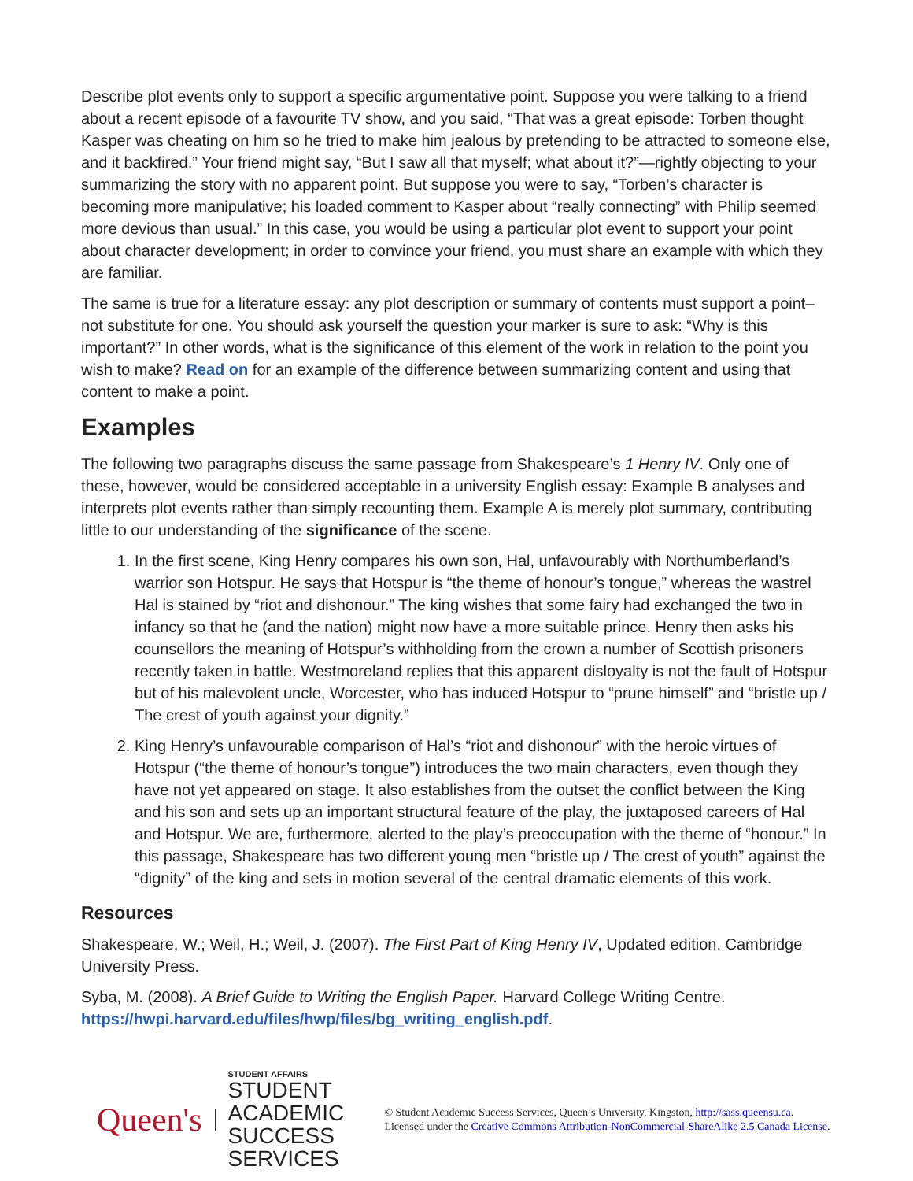Describe plot events only to support a specific argumentative point. Suppose you were talking to a friend about a recent episode of a favourite TV show, and you said, “That was a great episode: Torben thought Kasper was cheating on him so he tried to make him jealous by pretending to be attracted to someone else, and it backfired.” Your friend might say, “But I saw all that myself; what about it?”—rightly objecting to your summarizing the story with no apparent point. But suppose you were to say, “Torben’s character is becoming more manipulative; his loaded comment to Kasper about “really connecting” with Philip seemed more devious than usual.” In this case, you would be using a particular plot event to support your point about character development; in order to convince your friend, you must share an example with which they are familiar.
The same is true for a literature essay: any plot description or summary of contents must support a point–not substitute for one. You should ask yourself the question your marker is sure to ask: “Why is this important?” In other words, what is the significance of this element of the work in relation to the point you wish to make? Read on for an example of the difference between summarizing content and using that content to make a point.
Examples
The following two paragraphs discuss the same passage from Shakespeare’s 1 Henry IV. Only one of these, however, would be considered acceptable in a university English essay: Example B analyses and interprets plot events rather than simply recounting them. Example A is merely plot summary, contributing little to our understanding of the significance of the scene.
1. In the first scene, King Henry compares his own son, Hal, unfavourably with Northumberland’s warrior son Hotspur. He says that Hotspur is “the theme of honour’s tongue,” whereas the wastrel Hal is stained by “riot and dishonour.” The king wishes that some fairy had exchanged the two in infancy so that he (and the nation) might now have a more suitable prince. Henry then asks his counsellors the meaning of Hotspur’s withholding from the crown a number of Scottish prisoners recently taken in battle. Westmoreland replies that this apparent disloyalty is not the fault of Hotspur but of his malevolent uncle, Worcester, who has induced Hotspur to “prune himself” and “bristle up / The crest of youth against your dignity.”
2. King Henry’s unfavourable comparison of Hal’s “riot and dishonour” with the heroic virtues of Hotspur (“the theme of honour’s tongue”) introduces the two main characters, even though they have not yet appeared on stage. It also establishes from the outset the conflict between the King and his son and sets up an important structural feature of the play, the juxtaposed careers of Hal and Hotspur. We are, furthermore, alerted to the play’s preoccupation with the theme of “honour.” In this passage, Shakespeare has two different young men “bristle up / The crest of youth” against the “dignity” of the king and sets in motion several of the central dramatic elements of this work.
Resources
Shakespeare, W.; Weil, H.; Weil, J. (2007). The First Part of King Henry IV, Updated edition. Cambridge University Press.
Syba, M. (2008). A Brief Guide to Writing the English Paper. Harvard College Writing Centre. https://hwpi.harvard.edu/files/hwp/files/bg_writing_english.pdf.
Queen's
STUDENT AFFAIRS
STUDENT ACADEMIC
SUCCESS SERVICES
© Student Academic Success Services, Queen’s University, Kingston, http://sass.queensu.ca. Licensed under the Creative Commons Attribution-NonCommercial-ShareAlike 2.5 Canada License.